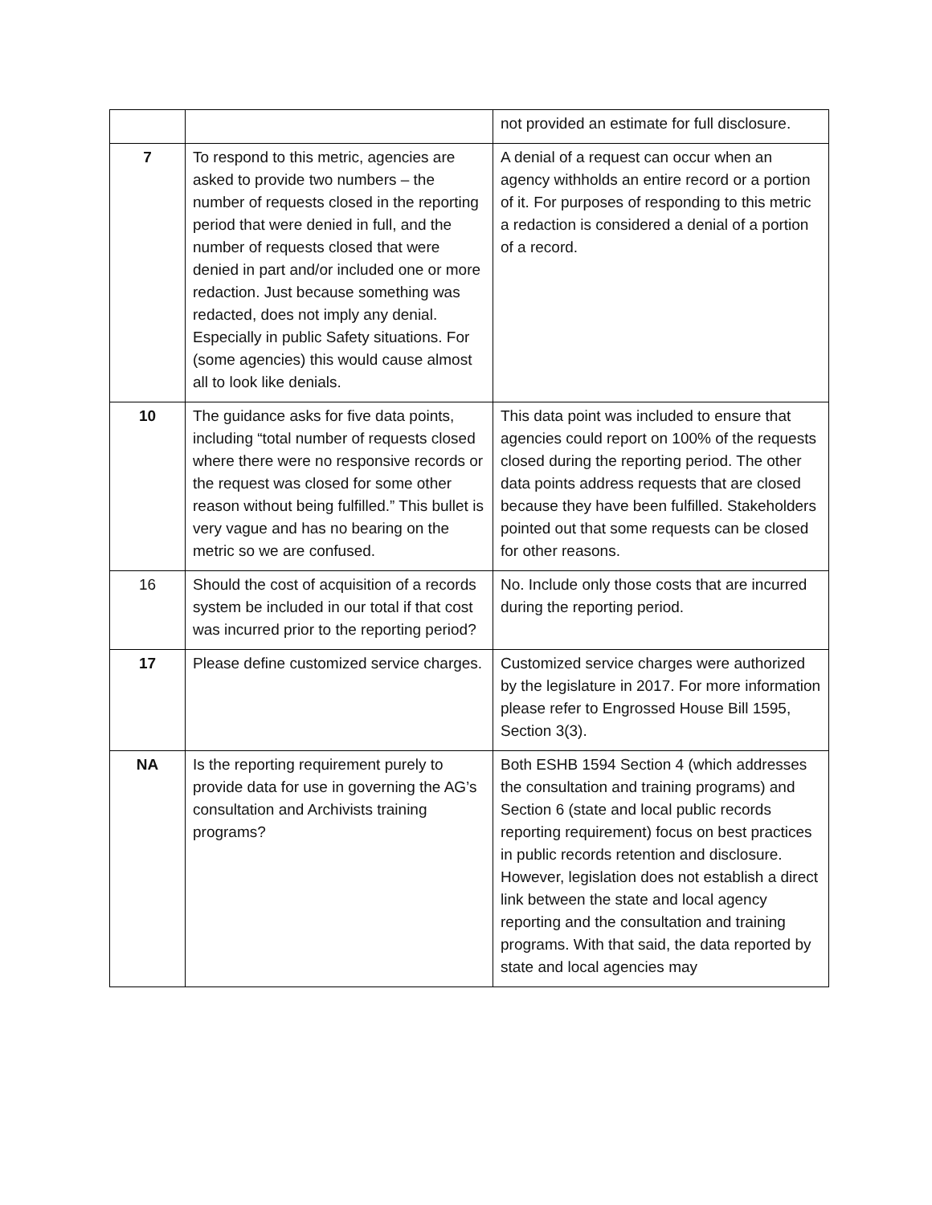| | | not provided an estimate for full disclosure. |
| 7 | To respond to this metric, agencies are asked to provide two numbers – the number of requests closed in the reporting period that were denied in full, and the number of requests closed that were denied in part and/or included one or more redaction. Just because something was redacted, does not imply any denial. Especially in public Safety situations. For (some agencies) this would cause almost all to look like denials. | A denial of a request can occur when an agency withholds an entire record or a portion of it. For purposes of responding to this metric a redaction is considered a denial of a portion of a record. |
| 10 | The guidance asks for five data points, including “total number of requests closed where there were no responsive records or the request was closed for some other reason without being fulfilled.” This bullet is very vague and has no bearing on the metric so we are confused. | This data point was included to ensure that agencies could report on 100% of the requests closed during the reporting period. The other data points address requests that are closed because they have been fulfilled. Stakeholders pointed out that some requests can be closed for other reasons. |
| 16 | Should the cost of acquisition of a records system be included in our total if that cost was incurred prior to the reporting period? | No. Include only those costs that are incurred during the reporting period. |
| 17 | Please define customized service charges. | Customized service charges were authorized by the legislature in 2017. For more information please refer to Engrossed House Bill 1595, Section 3(3). |
| NA | Is the reporting requirement purely to provide data for use in governing the AG’s consultation and Archivists training programs? | Both ESHB 1594 Section 4 (which addresses the consultation and training programs) and Section 6 (state and local public records reporting requirement) focus on best practices in public records retention and disclosure. However, legislation does not establish a direct link between the state and local agency reporting and the consultation and training programs. With that said, the data reported by state and local agencies may |